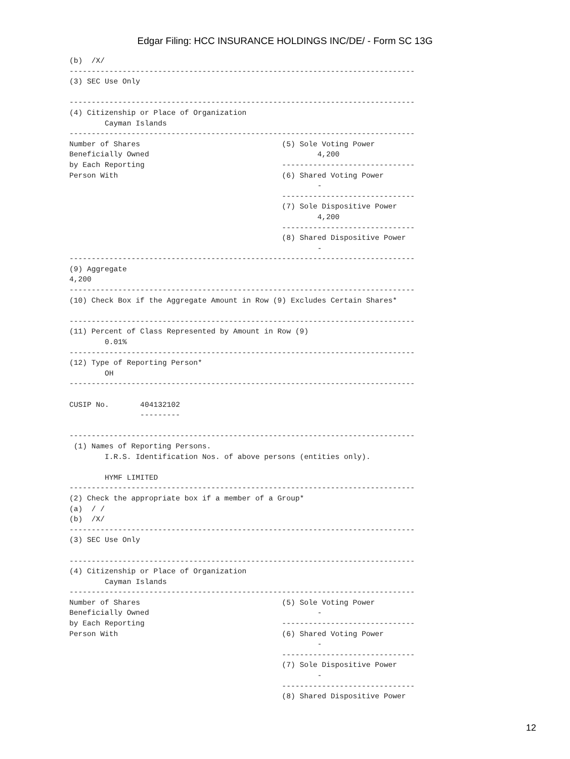Edgar Filing: HCC INSURANCE HOLDINGS INC/DE/ - Form SC 13G
(b)  /X/
------------------------------------------------------------------------------
(3) SEC Use Only

------------------------------------------------------------------------------
(4) Citizenship or Place of Organization
        Cayman Islands
------------------------------------------------------------------------------
Number of Shares                                (5) Sole Voting Power
Beneficially Owned                                      4,200
by Each Reporting                               ------------------------------
Person With                                     (6) Shared Voting Power
                                                        -
                                                ------------------------------
                                                (7) Sole Dispositive Power
                                                        4,200
                                                ------------------------------
                                                (8) Shared Dispositive Power
                                                        -
------------------------------------------------------------------------------
(9) Aggregate
4,200
------------------------------------------------------------------------------
(10) Check Box if the Aggregate Amount in Row (9) Excludes Certain Shares*

------------------------------------------------------------------------------
(11) Percent of Class Represented by Amount in Row (9)
        0.01%
------------------------------------------------------------------------------
(12) Type of Reporting Person*
        OH
------------------------------------------------------------------------------

CUSIP No.       404132102
                ---------

------------------------------------------------------------------------------
 (1) Names of Reporting Persons.
        I.R.S. Identification Nos. of above persons (entities only).

        HYMF LIMITED
------------------------------------------------------------------------------
(2) Check the appropriate box if a member of a Group*
(a)  / /
(b)  /X/
------------------------------------------------------------------------------
(3) SEC Use Only

------------------------------------------------------------------------------
(4) Citizenship or Place of Organization
        Cayman Islands
------------------------------------------------------------------------------
Number of Shares                                (5) Sole Voting Power
Beneficially Owned                                      -
by Each Reporting                               ------------------------------
Person With                                     (6) Shared Voting Power
                                                        -
                                                ------------------------------
                                                (7) Sole Dispositive Power
                                                        -
                                                ------------------------------
                                                (8) Shared Dispositive Power
12